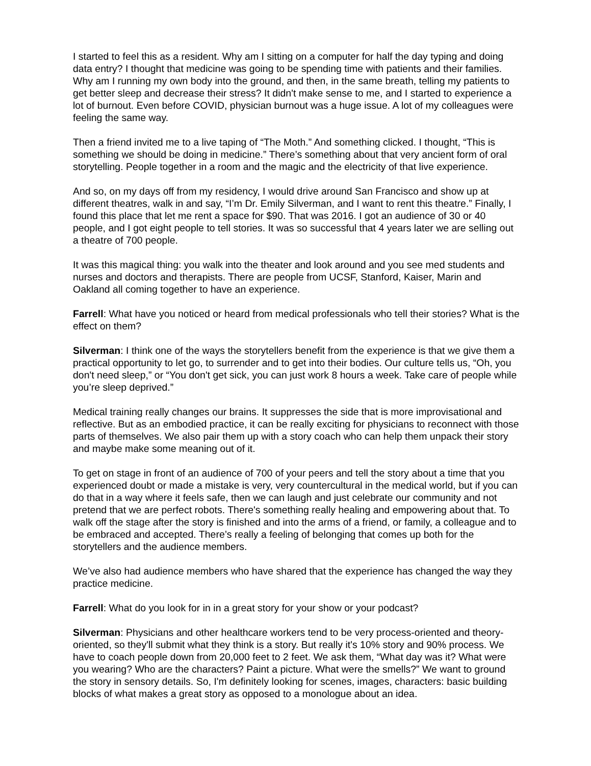I started to feel this as a resident. Why am I sitting on a computer for half the day typing and doing data entry? I thought that medicine was going to be spending time with patients and their families. Why am I running my own body into the ground, and then, in the same breath, telling my patients to get better sleep and decrease their stress? It didn't make sense to me, and I started to experience a lot of burnout. Even before COVID, physician burnout was a huge issue. A lot of my colleagues were feeling the same way.
Then a friend invited me to a live taping of “The Moth.” And something clicked. I thought, “This is something we should be doing in medicine.” There’s something about that very ancient form of oral storytelling. People together in a room and the magic and the electricity of that live experience.
And so, on my days off from my residency, I would drive around San Francisco and show up at different theatres, walk in and say, “I’m Dr. Emily Silverman, and I want to rent this theatre.” Finally, I found this place that let me rent a space for $90. That was 2016. I got an audience of 30 or 40 people, and I got eight people to tell stories. It was so successful that 4 years later we are selling out a theatre of 700 people.
It was this magical thing: you walk into the theater and look around and you see med students and nurses and doctors and therapists. There are people from UCSF, Stanford, Kaiser, Marin and Oakland all coming together to have an experience.
Farrell: What have you noticed or heard from medical professionals who tell their stories? What is the effect on them?
Silverman: I think one of the ways the storytellers benefit from the experience is that we give them a practical opportunity to let go, to surrender and to get into their bodies. Our culture tells us, “Oh, you don't need sleep,” or “You don't get sick, you can just work 8 hours a week. Take care of people while you’re sleep deprived.”
Medical training really changes our brains. It suppresses the side that is more improvisational and reflective. But as an embodied practice, it can be really exciting for physicians to reconnect with those parts of themselves. We also pair them up with a story coach who can help them unpack their story and maybe make some meaning out of it.
To get on stage in front of an audience of 700 of your peers and tell the story about a time that you experienced doubt or made a mistake is very, very countercultural in the medical world, but if you can do that in a way where it feels safe, then we can laugh and just celebrate our community and not pretend that we are perfect robots. There's something really healing and empowering about that. To walk off the stage after the story is finished and into the arms of a friend, or family, a colleague and to be embraced and accepted. There’s really a feeling of belonging that comes up both for the storytellers and the audience members.
We’ve also had audience members who have shared that the experience has changed the way they practice medicine.
Farrell: What do you look for in in a great story for your show or your podcast?
Silverman: Physicians and other healthcare workers tend to be very process-oriented and theory-oriented, so they'll submit what they think is a story. But really it's 10% story and 90% process. We have to coach people down from 20,000 feet to 2 feet. We ask them, “What day was it? What were you wearing? Who are the characters? Paint a picture. What were the smells?” We want to ground the story in sensory details. So, I'm definitely looking for scenes, images, characters: basic building blocks of what makes a great story as opposed to a monologue about an idea.